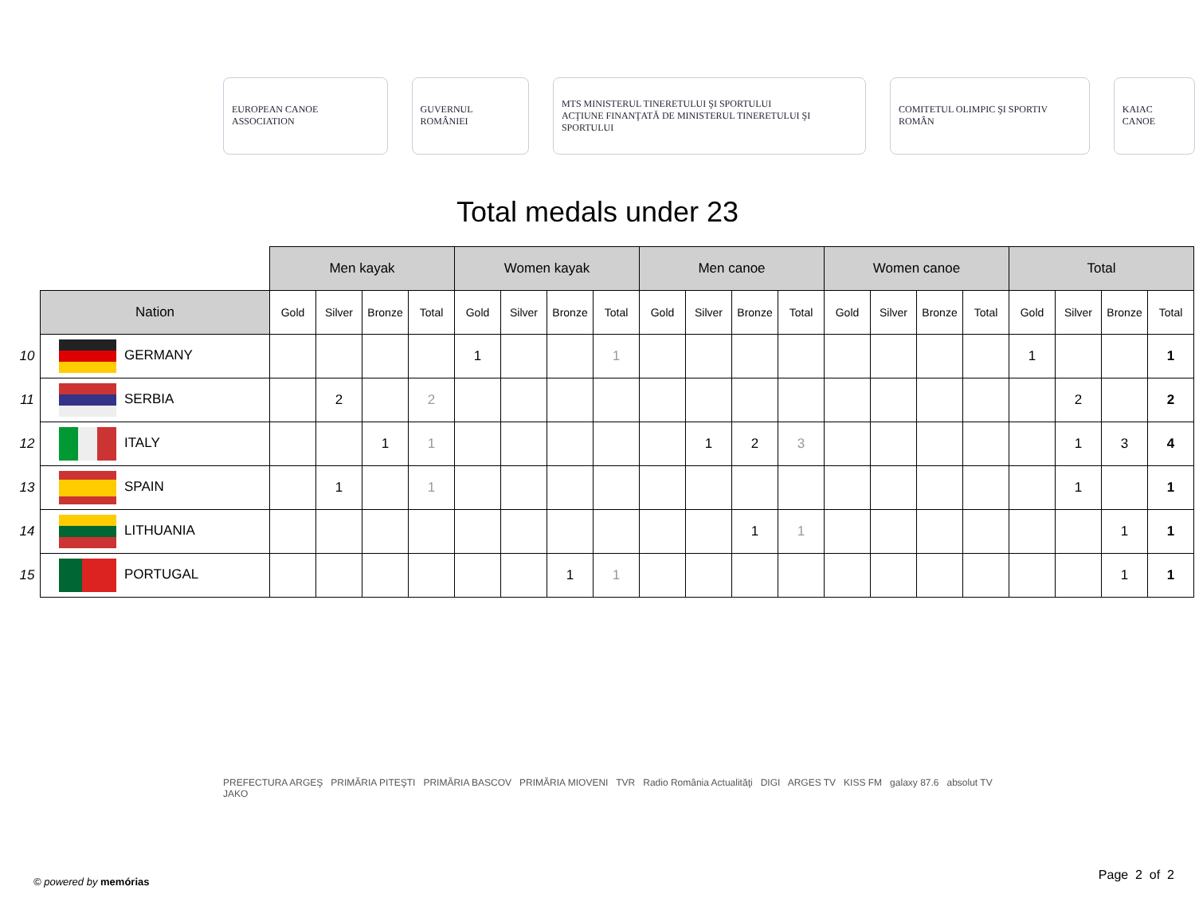EUROPEAN CANOE ASSOCIATION GUVERNUL ROMÂNIEI
MTS MINISTERUL TINERETULUI ŞI SPORTULUI
ACŢIUNE FINANŢATĂ DE MINISTERUL TINERETULUI ŞI SPORTULUI
COMITETUL OLIMPIC ŞI SPORTIV ROMÂN
KAIAC CANOE
Total medals under 23
| | | Men kayak | | | | Women kayak | | | | Men canoe | | | | Women canoe | | | | Total | | | |
| | Nation | Gold | Silver | Bronze | Total | Gold | Silver | Bronze | Total | Gold | Silver | Bronze | Total | Gold | Silver | Bronze | Total | Gold | Silver | Bronze | Total |
| 10 | GERMANY | | | | | 1 | | | 1 | | | | | | | | | 1 | | | 1 |
| 11 | SERBIA | | 2 | | 2 | | | | | | | | | | | | | | 2 | | 2 |
| 12 | ITALY | | | 1 | 1 | | | | | | 1 | 2 | 3 | | | | | | 1 | 3 | 4 |
| 13 | SPAIN | | 1 | | 1 | | | | | | | | | | | | | | 1 | | 1 |
| 14 | LITHUANIA | | | | | | | | | | | 1 | 1 | | | | | | | 1 | 1 |
| 15 | PORTUGAL | | | | | | | 1 | 1 | | | | | | | | | | | 1 | 1 |
PREFECTURA ARGEŞ PRIMĂRIA PITEŞTI PRIMĂRIA BASCOV PRIMĂRIA MIOVENI TVR Radio România Actualităţi DIGI ARGES TV KISS FM galaxy 87.6 absolut TV JAKO
© powered by memórias Page 2 of 2